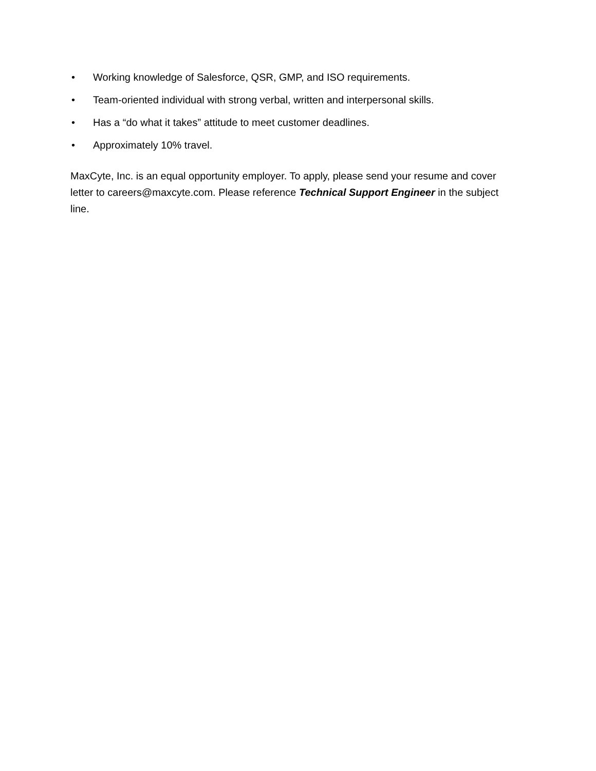• Working knowledge of Salesforce, QSR, GMP, and ISO requirements.
• Team-oriented individual with strong verbal, written and interpersonal skills.
• Has a “do what it takes” attitude to meet customer deadlines.
• Approximately 10% travel.
MaxCyte, Inc. is an equal opportunity employer. To apply, please send your resume and cover letter to careers@maxcyte.com. Please reference Technical Support Engineer in the subject line.